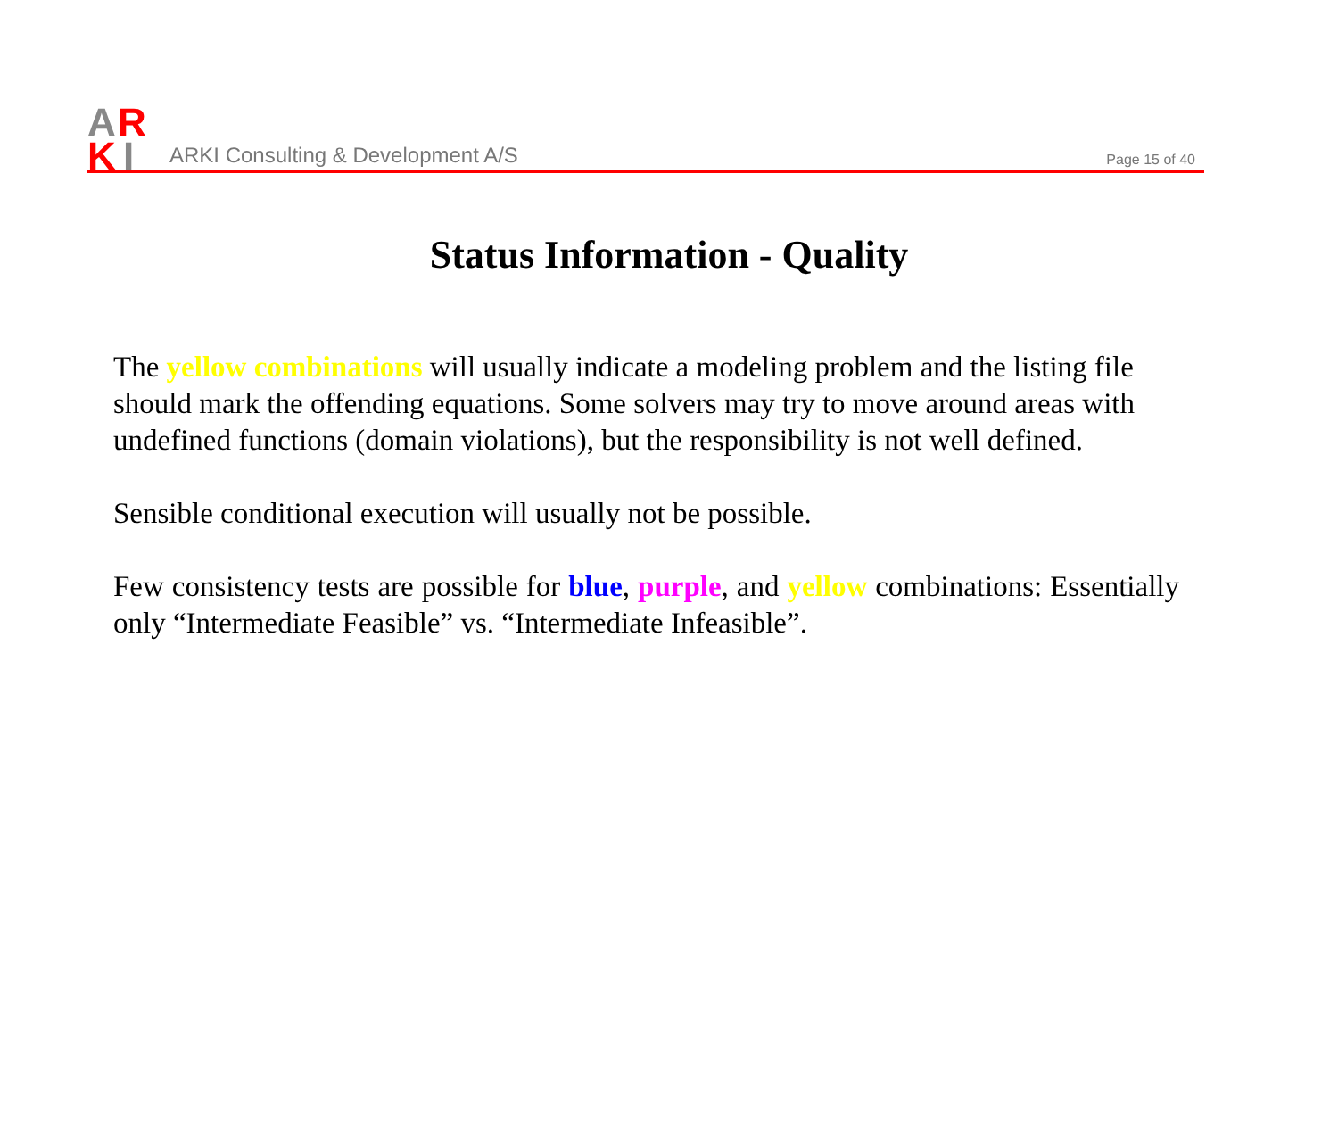A
R
K
I
ARKI Consulting & Development A/S
Page 15 of 40
Status Information - Quality
The yellow combinations will usually indicate a modeling problem and the listing file should mark the offending equations. Some solvers may try to move around areas with undefined functions (domain violations), but the responsibility is not well defined.
Sensible conditional execution will usually not be possible.
Few consistency tests are possible for blue, purple, and yellow combinations: Essentially only “Intermediate Feasible” vs. “Intermediate Infeasible”.